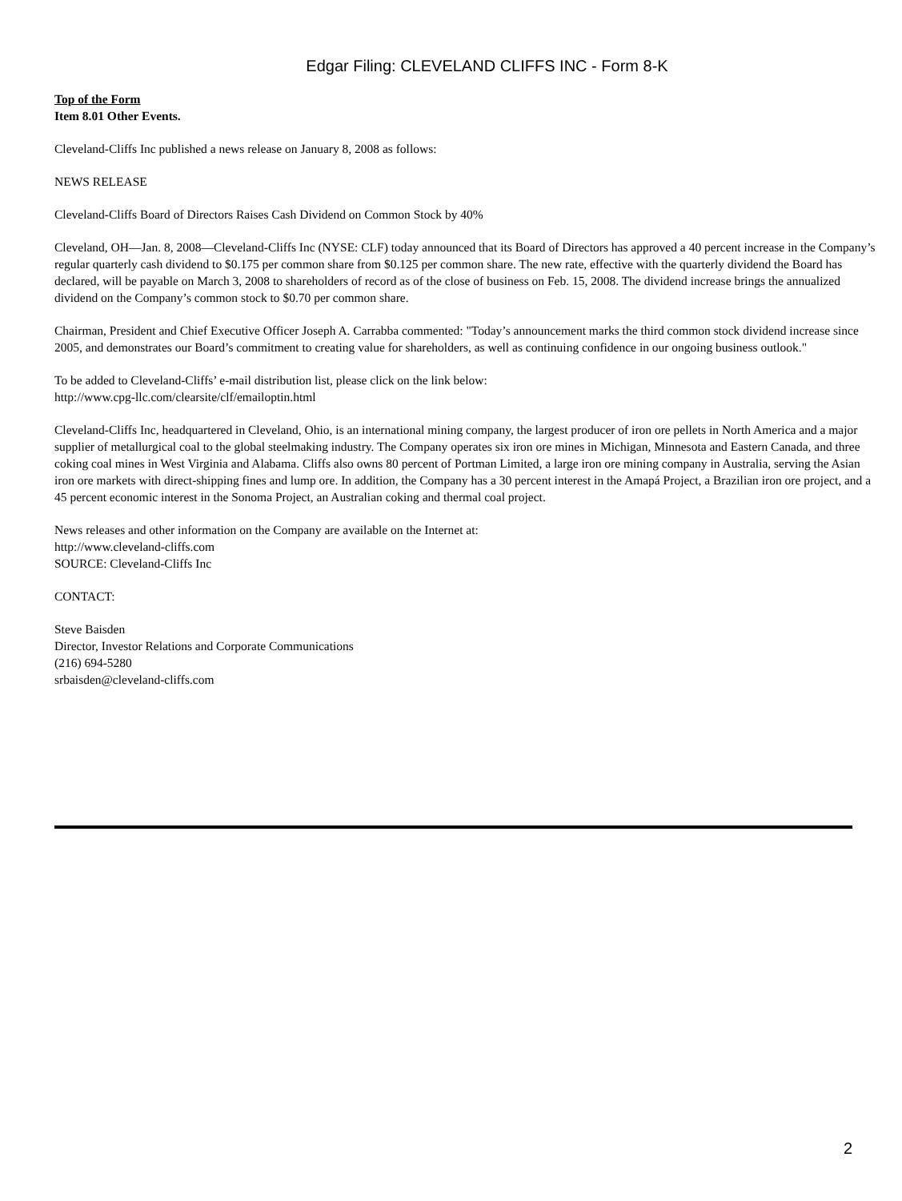Edgar Filing: CLEVELAND CLIFFS INC - Form 8-K
Top of the Form
Item 8.01 Other Events.
Cleveland-Cliffs Inc published a news release on January 8, 2008 as follows:
NEWS RELEASE
Cleveland-Cliffs Board of Directors Raises Cash Dividend on Common Stock by 40%
Cleveland, OH—Jan. 8, 2008—Cleveland-Cliffs Inc (NYSE: CLF) today announced that its Board of Directors has approved a 40 percent increase in the Company’s regular quarterly cash dividend to $0.175 per common share from $0.125 per common share. The new rate, effective with the quarterly dividend the Board has declared, will be payable on March 3, 2008 to shareholders of record as of the close of business on Feb. 15, 2008. The dividend increase brings the annualized dividend on the Company’s common stock to $0.70 per common share.
Chairman, President and Chief Executive Officer Joseph A. Carrabba commented: "Today’s announcement marks the third common stock dividend increase since 2005, and demonstrates our Board’s commitment to creating value for shareholders, as well as continuing confidence in our ongoing business outlook."
To be added to Cleveland-Cliffs’ e-mail distribution list, please click on the link below:
http://www.cpg-llc.com/clearsite/clf/emailoptin.html
Cleveland-Cliffs Inc, headquartered in Cleveland, Ohio, is an international mining company, the largest producer of iron ore pellets in North America and a major supplier of metallurgical coal to the global steelmaking industry. The Company operates six iron ore mines in Michigan, Minnesota and Eastern Canada, and three coking coal mines in West Virginia and Alabama. Cliffs also owns 80 percent of Portman Limited, a large iron ore mining company in Australia, serving the Asian iron ore markets with direct-shipping fines and lump ore. In addition, the Company has a 30 percent interest in the Amapá Project, a Brazilian iron ore project, and a 45 percent economic interest in the Sonoma Project, an Australian coking and thermal coal project.
News releases and other information on the Company are available on the Internet at:
http://www.cleveland-cliffs.com
SOURCE: Cleveland-Cliffs Inc
CONTACT:
Steve Baisden
Director, Investor Relations and Corporate Communications
(216) 694-5280
srbaisden@cleveland-cliffs.com
2